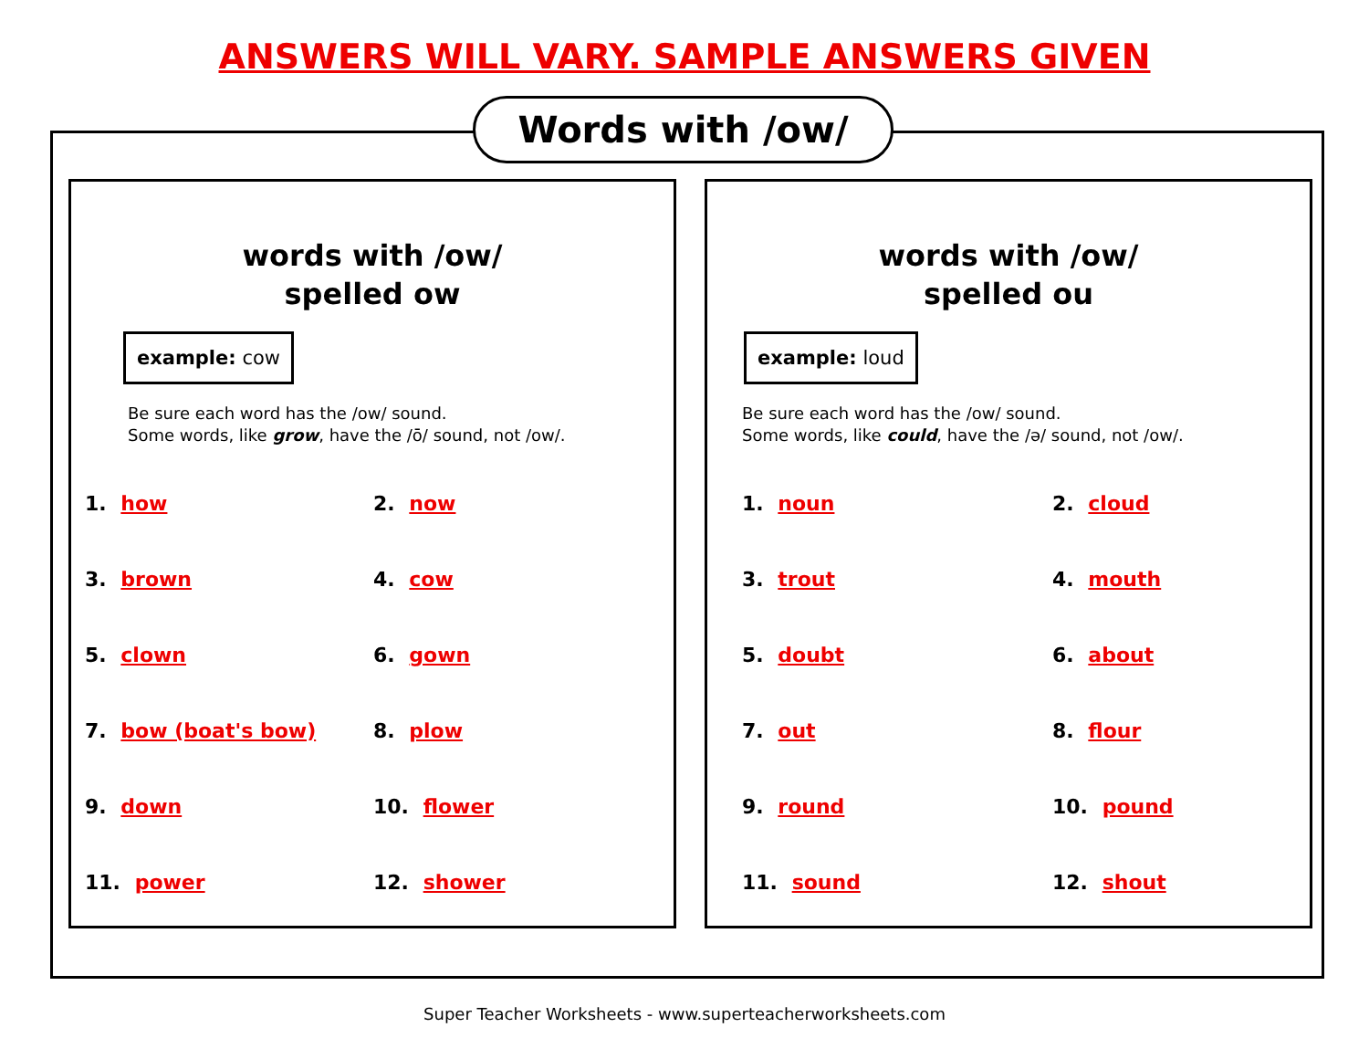ANSWERS WILL VARY. SAMPLE ANSWERS GIVEN
Words with /ow/
words with /ow/
spelled ow
example: cow
Be sure each word has the /ow/ sound.
Some words, like grow, have the /ō/ sound, not /ow/.
1. how
2. now
3. brown
4. cow
5. clown
6. gown
7. bow (boat's bow)
8. plow
9. down
10. flower
11. power
12. shower
words with /ow/
spelled ou
example: loud
Be sure each word has the /ow/ sound.
Some words, like could, have the /ə/ sound, not /ow/.
1. noun
2. cloud
3. trout
4. mouth
5. doubt
6. about
7. out
8. flour
9. round
10. pound
11. sound
12. shout
Super Teacher Worksheets - www.superteacherworksheets.com